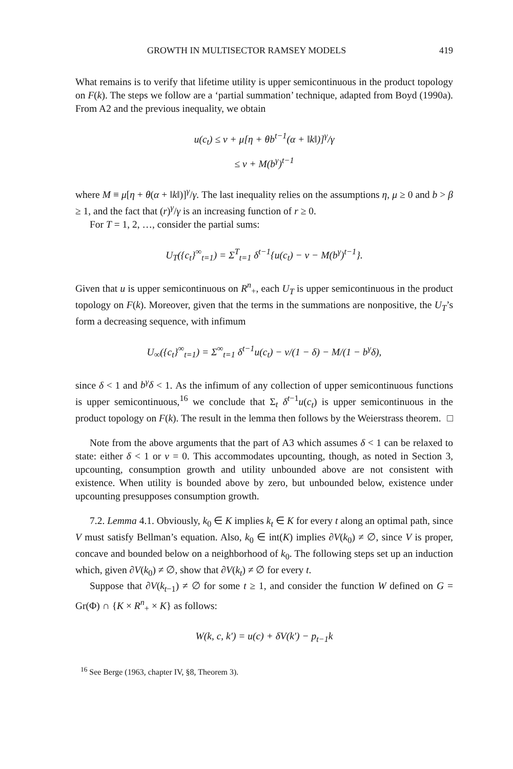GROWTH IN MULTISECTOR RAMSEY MODELS 419
What remains is to verify that lifetime utility is upper semicontinuous in the product topology on F(k). The steps we follow are a ‘partial summation’ technique, adapted from Boyd (1990a). From A2 and the previous inequality, we obtain
u(c<sub>t</sub>) ≤ ν + μ[η + θb<sup>t−1</sup>(α + ‖k‖)]<sup>γ</sup>/γ
≤ ν + M(b<sup>γ</sup>)<sup>t−1</sup>
where M ≡ μ[η + θ(α + ‖k‖)]<sup>γ</sup>/γ. The last inequality relies on the assumptions η, μ ≥ 0 and b > β ≥ 1, and the fact that (r)<sup>γ</sup>/γ is an increasing function of r ≥ 0.
For T = 1, 2, …, consider the partial sums:
U<sub>T</sub>({c<sub>t</sub>}<sup>∞</sup><sub>t=1</sub>) = Σ<sup>T</sup><sub>t=1</sub> δ<sup>t−1</sup>{u(c<sub>t</sub>) − ν − M(b<sup>γ</sup>)<sup>t−1</sup>}.
Given that u is upper semicontinuous on R<sup>n</sup><sub>+</sub>, each U<sub>T</sub> is upper semicontinuous in the product topology on F(k). Moreover, given that the terms in the summations are nonpositive, the U<sub>T</sub>’s form a decreasing sequence, with infimum
U<sub>∞</sub>({c<sub>t</sub>}<sup>∞</sup><sub>t=1</sub>) = Σ<sup>∞</sup><sub>t=1</sub> δ<sup>t−1</sup>u(c<sub>t</sub>) − ν/(1 − δ) − M/(1 − b<sup>γ</sup>δ),
since δ < 1 and b<sup>γ</sup>δ < 1. As the infimum of any collection of upper semicontinuous functions is upper semicontinuous,<sup>16</sup> we conclude that Σ<sub>t</sub> δ<sup>t−1</sup>u(c<sub>t</sub>) is upper semicontinuous in the product topology on F(k). The result in the lemma then follows by the Weierstrass theorem. □
Note from the above arguments that the part of A3 which assumes δ < 1 can be relaxed to state: either δ < 1 or ν = 0. This accommodates upcounting, though, as noted in Section 3, upcounting, consumption growth and utility unbounded above are not consistent with existence. When utility is bounded above by zero, but unbounded below, existence under upcounting presupposes consumption growth.
7.2. Lemma 4.1. Obviously, k<sub>0</sub> ∈ K implies k<sub>t</sub> ∈ K for every t along an optimal path, since V must satisfy Bellman’s equation. Also, k<sub>0</sub> ∈ int(K) implies ∂V(k<sub>0</sub>) ≠ ∅, since V is proper, concave and bounded below on a neighborhood of k<sub>0</sub>. The following steps set up an induction which, given ∂V(k<sub>0</sub>) ≠ ∅, show that ∂V(k<sub>t</sub>) ≠ ∅ for every t.
Suppose that ∂V(k<sub>t−1</sub>) ≠ ∅ for some t ≥ 1, and consider the function W defined on G = Gr(Φ) ∩ {K × R<sup>n</sup><sub>+</sub> × K} as follows:
W(k, c, k′) = u(c) + δV(k′) − p<sub>t−1</sub>k
<sup>16</sup> See Berge (1963, chapter IV, §8, Theorem 3).